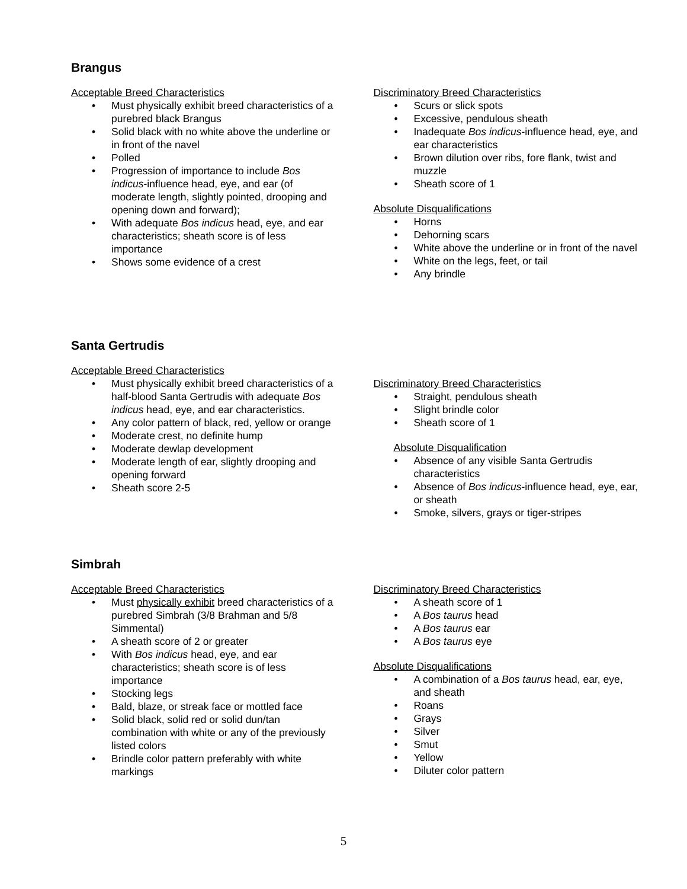Brangus
Acceptable Breed Characteristics
Must physically exhibit breed characteristics of a purebred black Brangus
Solid black with no white above the underline or in front of the navel
Polled
Progression of importance to include Bos indicus-influence head, eye, and ear (of moderate length, slightly pointed, drooping and opening down and forward);
With adequate Bos indicus head, eye, and ear characteristics; sheath score is of less importance
Shows some evidence of a crest
Discriminatory Breed Characteristics
Scurs or slick spots
Excessive, pendulous sheath
Inadequate Bos indicus-influence head, eye, and ear characteristics
Brown dilution over ribs, fore flank, twist and muzzle
Sheath score of 1
Absolute Disqualifications
Horns
Dehorning scars
White above the underline or in front of the navel
White on the legs, feet, or tail
Any brindle
Santa Gertrudis
Acceptable Breed Characteristics
Must physically exhibit breed characteristics of a half-blood Santa Gertrudis with adequate Bos indicus head, eye, and ear characteristics.
Any color pattern of black, red, yellow or orange
Moderate crest, no definite hump
Moderate dewlap development
Moderate length of ear, slightly drooping and opening forward
Sheath score 2-5
Discriminatory Breed Characteristics
Straight, pendulous sheath
Slight brindle color
Sheath score of 1
Absolute Disqualification
Absence of any visible Santa Gertrudis characteristics
Absence of Bos indicus-influence head, eye, ear, or sheath
Smoke, silvers, grays or tiger-stripes
Simbrah
Acceptable Breed Characteristics
Must physically exhibit breed characteristics of a purebred Simbrah (3/8 Brahman and 5/8 Simmental)
A sheath score of 2 or greater
With Bos indicus head, eye, and ear characteristics; sheath score is of less importance
Stocking legs
Bald, blaze, or streak face or mottled face
Solid black, solid red or solid dun/tan combination with white or any of the previously listed colors
Brindle color pattern preferably with white markings
Discriminatory Breed Characteristics
A sheath score of 1
A Bos taurus head
A Bos taurus ear
A Bos taurus eye
Absolute Disqualifications
A combination of a Bos taurus head, ear, eye, and sheath
Roans
Grays
Silver
Smut
Yellow
Diluter color pattern
5